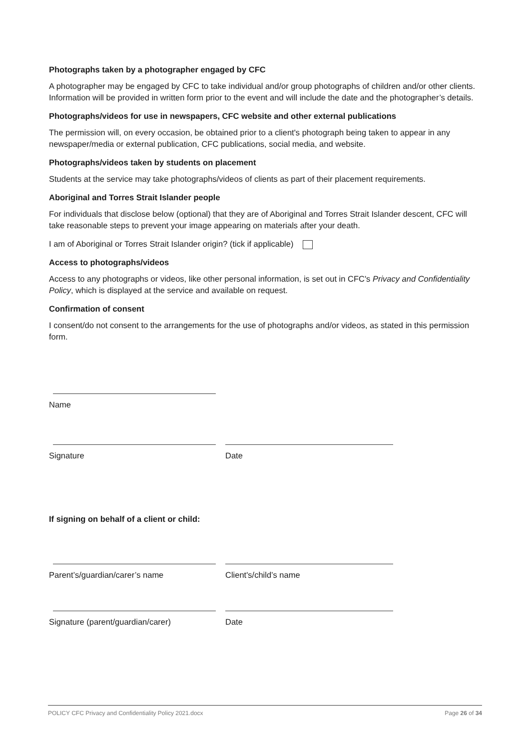Photographs taken by a photographer engaged by CFC
A photographer may be engaged by CFC to take individual and/or group photographs of children and/or other clients. Information will be provided in written form prior to the event and will include the date and the photographer’s details.
Photographs/videos for use in newspapers, CFC website and other external publications
The permission will, on every occasion, be obtained prior to a client's photograph being taken to appear in any newspaper/media or external publication, CFC publications, social media, and website.
Photographs/videos taken by students on placement
Students at the service may take photographs/videos of clients as part of their placement requirements.
Aboriginal and Torres Strait Islander people
For individuals that disclose below (optional) that they are of Aboriginal and Torres Strait Islander descent, CFC will take reasonable steps to prevent your image appearing on materials after your death.
I am of Aboriginal or Torres Strait Islander origin? (tick if applicable)
Access to photographs/videos
Access to any photographs or videos, like other personal information, is set out in CFC's Privacy and Confidentiality Policy, which is displayed at the service and available on request.
Confirmation of consent
I consent/do not consent to the arrangements for the use of photographs and/or videos, as stated in this permission form.
Name
Signature Date
If signing on behalf of a client or child:
Parent’s/guardian/carer’s name Client's/child’s name
Signature (parent/guardian/carer) Date
POLICY CFC Privacy and Confidentiality Policy 2021.docx Page 26 of 34